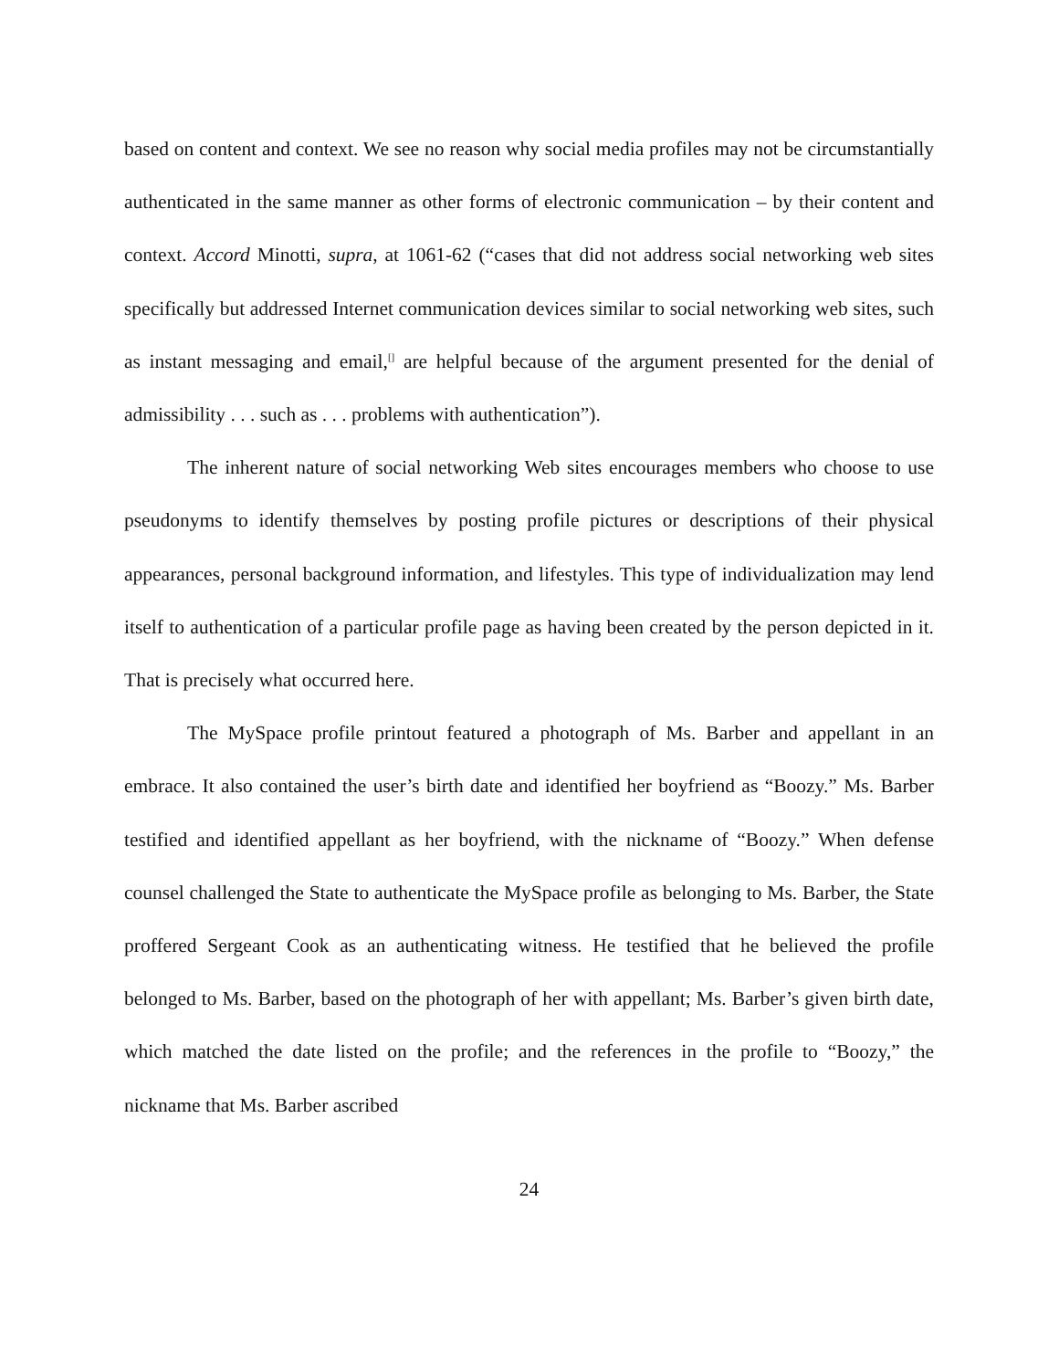based on content and context. We see no reason why social media profiles may not be circumstantially authenticated in the same manner as other forms of electronic communication – by their content and context. Accord Minotti, supra, at 1061-62 (“cases that did not address social networking web sites specifically but addressed Internet communication devices similar to social networking web sites, such as instant messaging and email,<sup>[]</sup> are helpful because of the argument presented for the denial of admissibility . . . such as . . . problems with authentication”).
The inherent nature of social networking Web sites encourages members who choose to use pseudonyms to identify themselves by posting profile pictures or descriptions of their physical appearances, personal background information, and lifestyles. This type of individualization may lend itself to authentication of a particular profile page as having been created by the person depicted in it. That is precisely what occurred here.
The MySpace profile printout featured a photograph of Ms. Barber and appellant in an embrace. It also contained the user’s birth date and identified her boyfriend as “Boozy.” Ms. Barber testified and identified appellant as her boyfriend, with the nickname of “Boozy.” When defense counsel challenged the State to authenticate the MySpace profile as belonging to Ms. Barber, the State proffered Sergeant Cook as an authenticating witness. He testified that he believed the profile belonged to Ms. Barber, based on the photograph of her with appellant; Ms. Barber’s given birth date, which matched the date listed on the profile; and the references in the profile to “Boozy,” the nickname that Ms. Barber ascribed
24